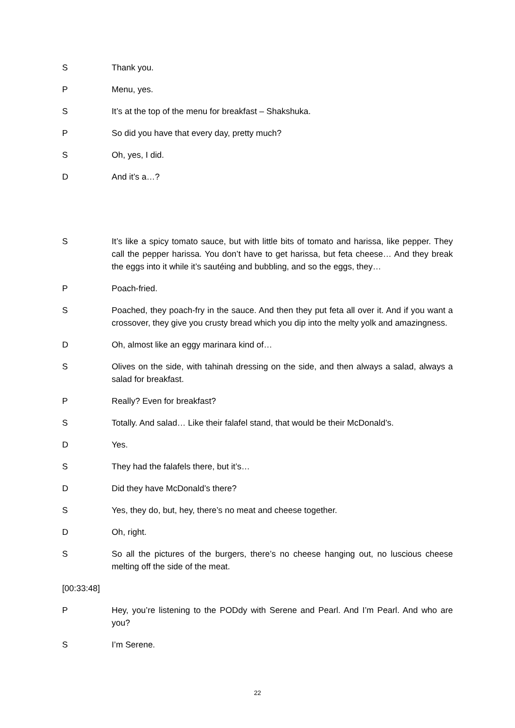S Thank you.
P Menu, yes.
S It’s at the top of the menu for breakfast – Shakshuka.
P So did you have that every day, pretty much?
S Oh, yes, I did.
D And it’s a…?
S It’s like a spicy tomato sauce, but with little bits of tomato and harissa, like pepper. They call the pepper harissa. You don’t have to get harissa, but feta cheese… And they break the eggs into it while it’s sautéing and bubbling, and so the eggs, they…
P Poach-fried.
S Poached, they poach-fry in the sauce. And then they put feta all over it. And if you want a crossover, they give you crusty bread which you dip into the melty yolk and amazingness.
D Oh, almost like an eggy marinara kind of…
S Olives on the side, with tahinah dressing on the side, and then always a salad, always a salad for breakfast.
P Really? Even for breakfast?
S Totally. And salad… Like their falafel stand, that would be their McDonald’s.
D Yes.
S They had the falafels there, but it’s…
D Did they have McDonald’s there?
S Yes, they do, but, hey, there’s no meat and cheese together.
D Oh, right.
S So all the pictures of the burgers, there’s no cheese hanging out, no luscious cheese melting off the side of the meat.
[00:33:48]
P Hey, you’re listening to the PODdy with Serene and Pearl. And I’m Pearl. And who are you?
S I’m Serene.
22